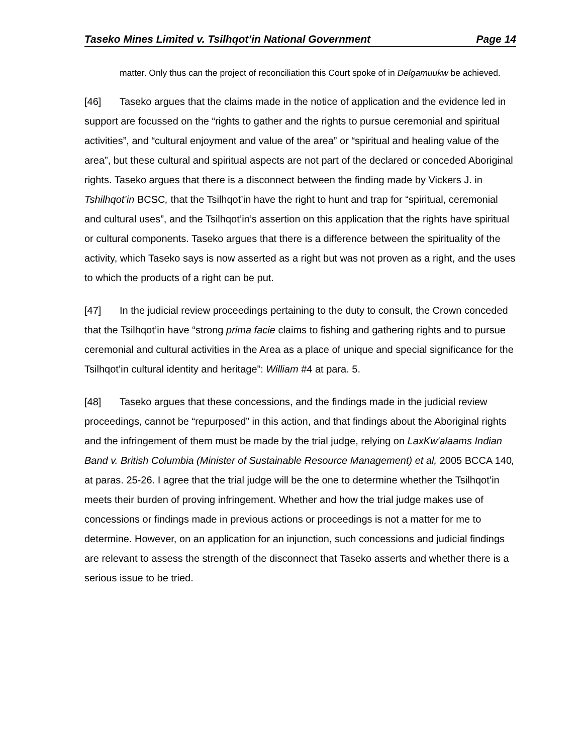Taseko Mines Limited v. Tsilhqot’in National Government Page 14
matter. Only thus can the project of reconciliation this Court spoke of in Delgamuukw be achieved.
[46] Taseko argues that the claims made in the notice of application and the evidence led in support are focussed on the “rights to gather and the rights to pursue ceremonial and spiritual activities”, and “cultural enjoyment and value of the area” or “spiritual and healing value of the area”, but these cultural and spiritual aspects are not part of the declared or conceded Aboriginal rights. Taseko argues that there is a disconnect between the finding made by Vickers J. in Tshilhqot’in BCSC, that the Tsilhqot’in have the right to hunt and trap for “spiritual, ceremonial and cultural uses”, and the Tsilhqot’in’s assertion on this application that the rights have spiritual or cultural components. Taseko argues that there is a difference between the spirituality of the activity, which Taseko says is now asserted as a right but was not proven as a right, and the uses to which the products of a right can be put.
[47] In the judicial review proceedings pertaining to the duty to consult, the Crown conceded that the Tsilhqot’in have “strong prima facie claims to fishing and gathering rights and to pursue ceremonial and cultural activities in the Area as a place of unique and special significance for the Tsilhqot’in cultural identity and heritage”: William #4 at para. 5.
[48] Taseko argues that these concessions, and the findings made in the judicial review proceedings, cannot be “repurposed” in this action, and that findings about the Aboriginal rights and the infringement of them must be made by the trial judge, relying on LaxKw'alaams Indian Band v. British Columbia (Minister of Sustainable Resource Management) et al, 2005 BCCA 140, at paras. 25-26. I agree that the trial judge will be the one to determine whether the Tsilhqot’in meets their burden of proving infringement. Whether and how the trial judge makes use of concessions or findings made in previous actions or proceedings is not a matter for me to determine. However, on an application for an injunction, such concessions and judicial findings are relevant to assess the strength of the disconnect that Taseko asserts and whether there is a serious issue to be tried.